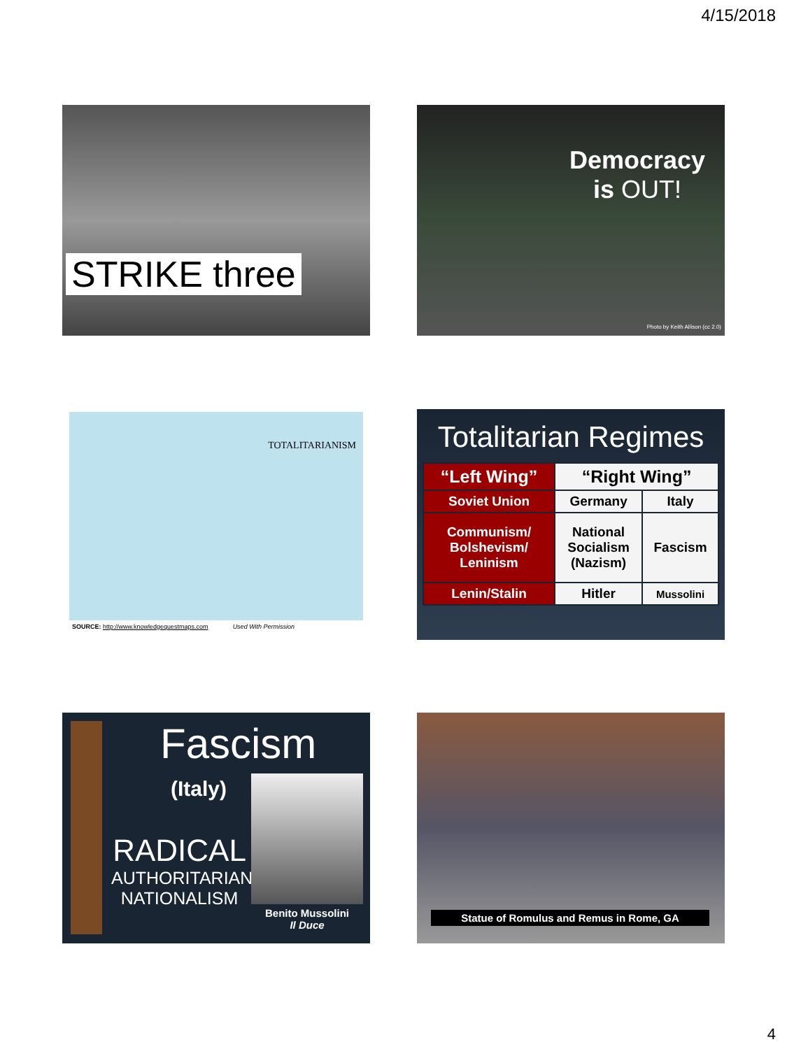4/15/2018
STRIKE three
Democracy
is OUT!
Photo by Keith Allison (cc 2.0)
TOTALITARIANISM
SOURCE: http://www.knowledgequestmaps.com Used With Permission
Totalitarian Regimes
| “Left Wing” | “Right Wing” | |
| Soviet Union | Germany | Italy |
| Communism/ Bolshevism/ Leninism | National Socialism (Nazism) | Fascism |
| Lenin/Stalin | Hitler | Mussolini |
Fascism
(Italy)
RADICAL
AUTHORITARIAN
NATIONALISM
Benito Mussolini
Il Duce
Statue of Romulus and Remus in Rome, GA
4